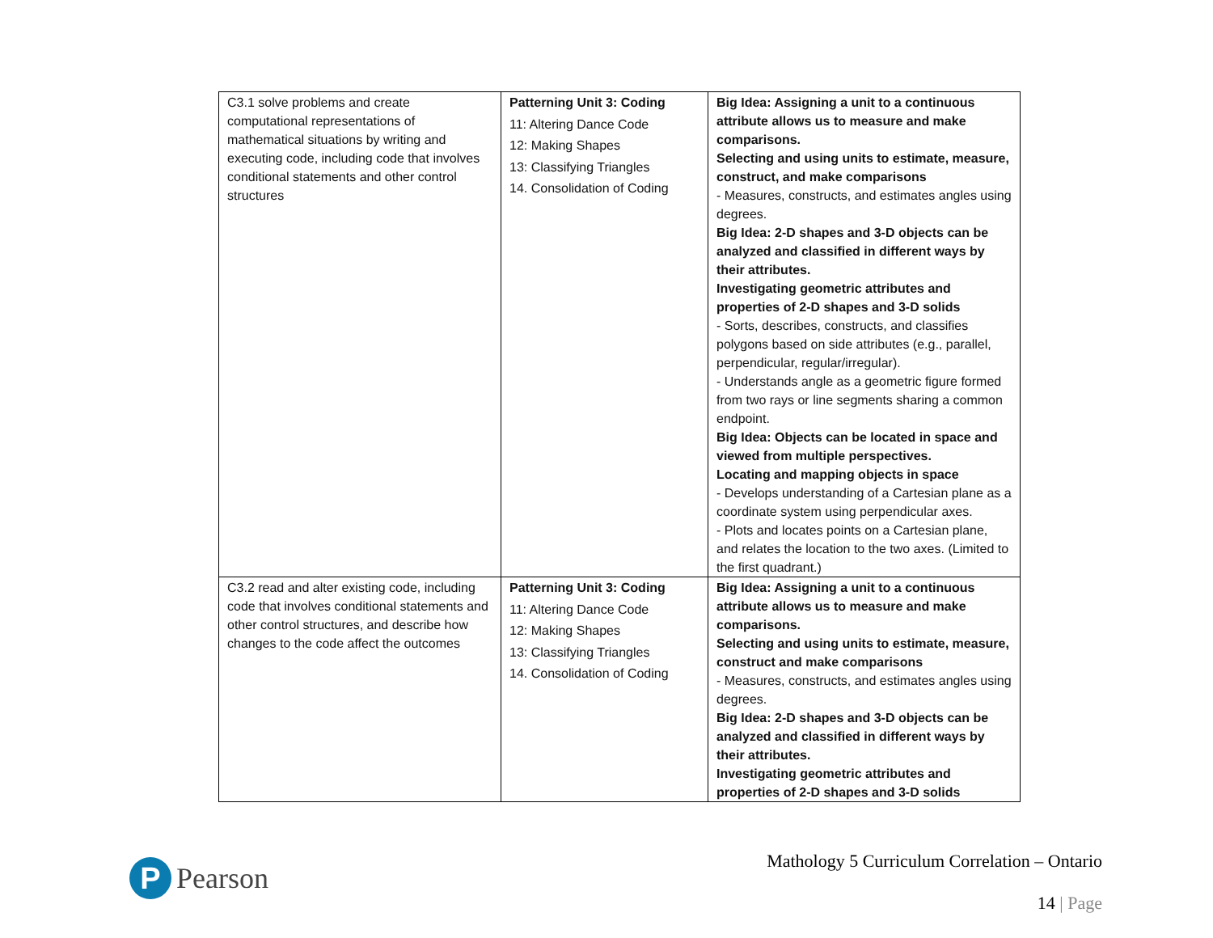| C3.1 solve problems and create computational representations of mathematical situations by writing and executing code, including code that involves conditional statements and other control structures | Patterning Unit 3: Coding 11: Altering Dance Code 12: Making Shapes 13: Classifying Triangles 14. Consolidation of Coding | Big Idea: Assigning a unit to a continuous attribute allows us to measure and make comparisons. Selecting and using units to estimate, measure, construct, and make comparisons - Measures, constructs, and estimates angles using degrees. Big Idea: 2-D shapes and 3-D objects can be analyzed and classified in different ways by their attributes. Investigating geometric attributes and properties of 2-D shapes and 3-D solids - Sorts, describes, constructs, and classifies polygons based on side attributes (e.g., parallel, perpendicular, regular/irregular). - Understands angle as a geometric figure formed from two rays or line segments sharing a common endpoint. Big Idea: Objects can be located in space and viewed from multiple perspectives. Locating and mapping objects in space - Develops understanding of a Cartesian plane as a coordinate system using perpendicular axes. - Plots and locates points on a Cartesian plane, and relates the location to the two axes. (Limited to the first quadrant.) |
| C3.2 read and alter existing code, including code that involves conditional statements and other control structures, and describe how changes to the code affect the outcomes | Patterning Unit 3: Coding 11: Altering Dance Code 12: Making Shapes 13: Classifying Triangles 14. Consolidation of Coding | Big Idea: Assigning a unit to a continuous attribute allows us to measure and make comparisons. Selecting and using units to estimate, measure, construct and make comparisons - Measures, constructs, and estimates angles using degrees. Big Idea: 2-D shapes and 3-D objects can be analyzed and classified in different ways by their attributes. Investigating geometric attributes and properties of 2-D shapes and 3-D solids |
P
Pearson
Mathology 5 Curriculum Correlation – Ontario
14 | Page